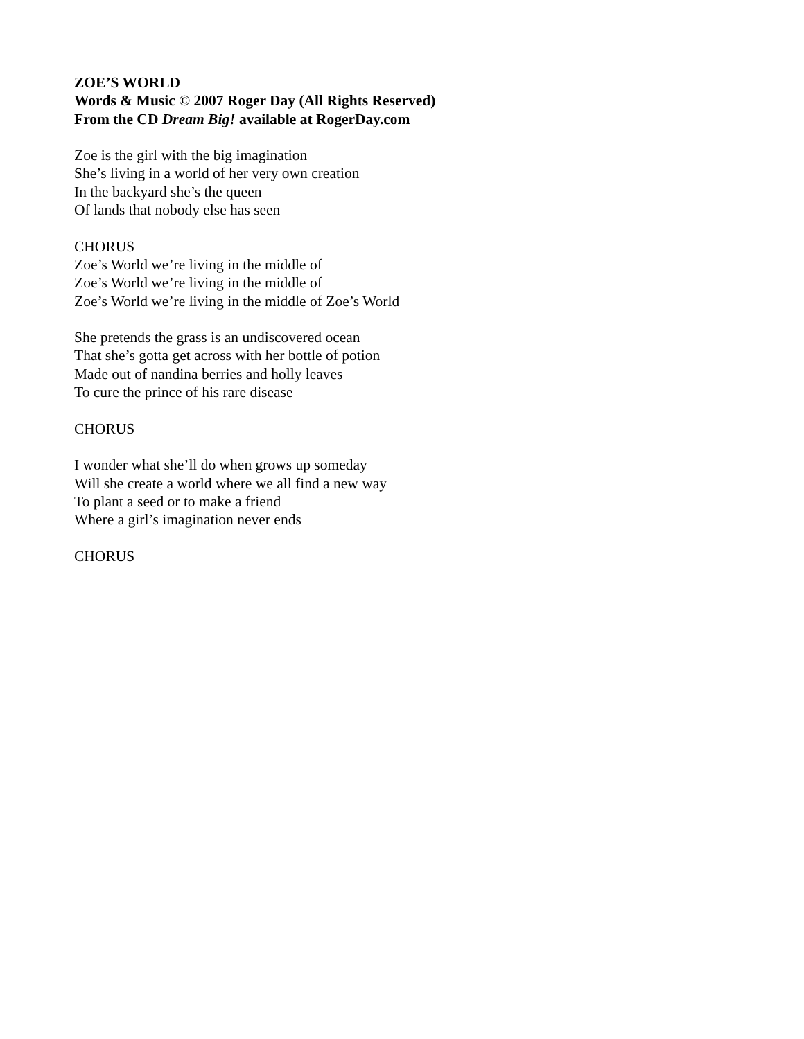ZOE’S WORLD
Words & Music © 2007 Roger Day (All Rights Reserved)
From the CD Dream Big! available at RogerDay.com
Zoe is the girl with the big imagination
She’s living in a world of her very own creation
In the backyard she’s the queen
Of lands that nobody else has seen
CHORUS
Zoe’s World we’re living in the middle of
Zoe’s World we’re living in the middle of
Zoe’s World we’re living in the middle of Zoe’s World
She pretends the grass is an undiscovered ocean
That she’s gotta get across with her bottle of potion
Made out of nandina berries and holly leaves
To cure the prince of his rare disease
CHORUS
I wonder what she’ll do when grows up someday
Will she create a world where we all find a new way
To plant a seed or to make a friend
Where a girl’s imagination never ends
CHORUS